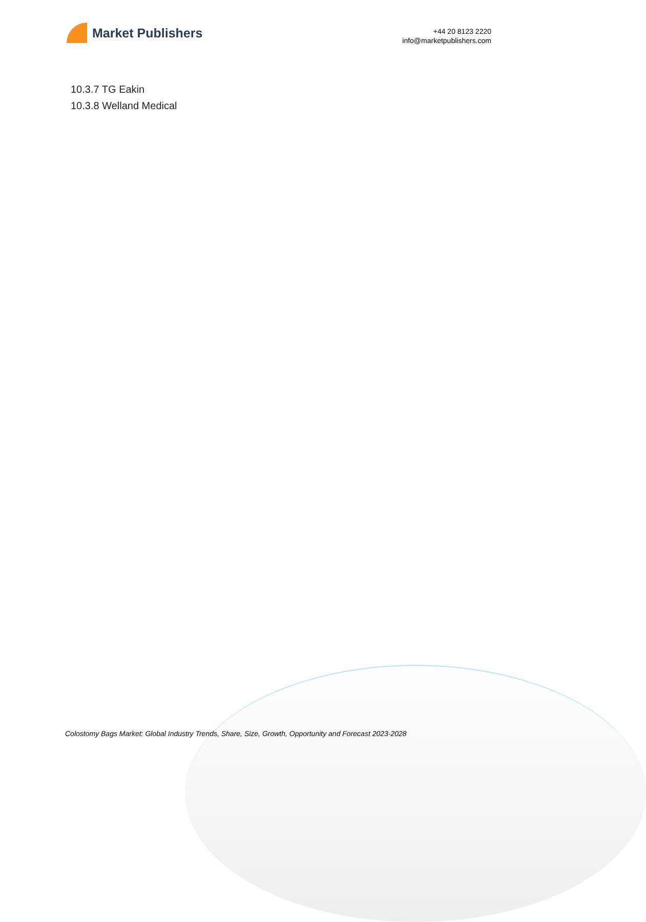Market Publishers
+44 20 8123 2220
info@marketpublishers.com
10.3.7 TG Eakin
10.3.8 Welland Medical
Colostomy Bags Market: Global Industry Trends, Share, Size, Growth, Opportunity and Forecast 2023-2028